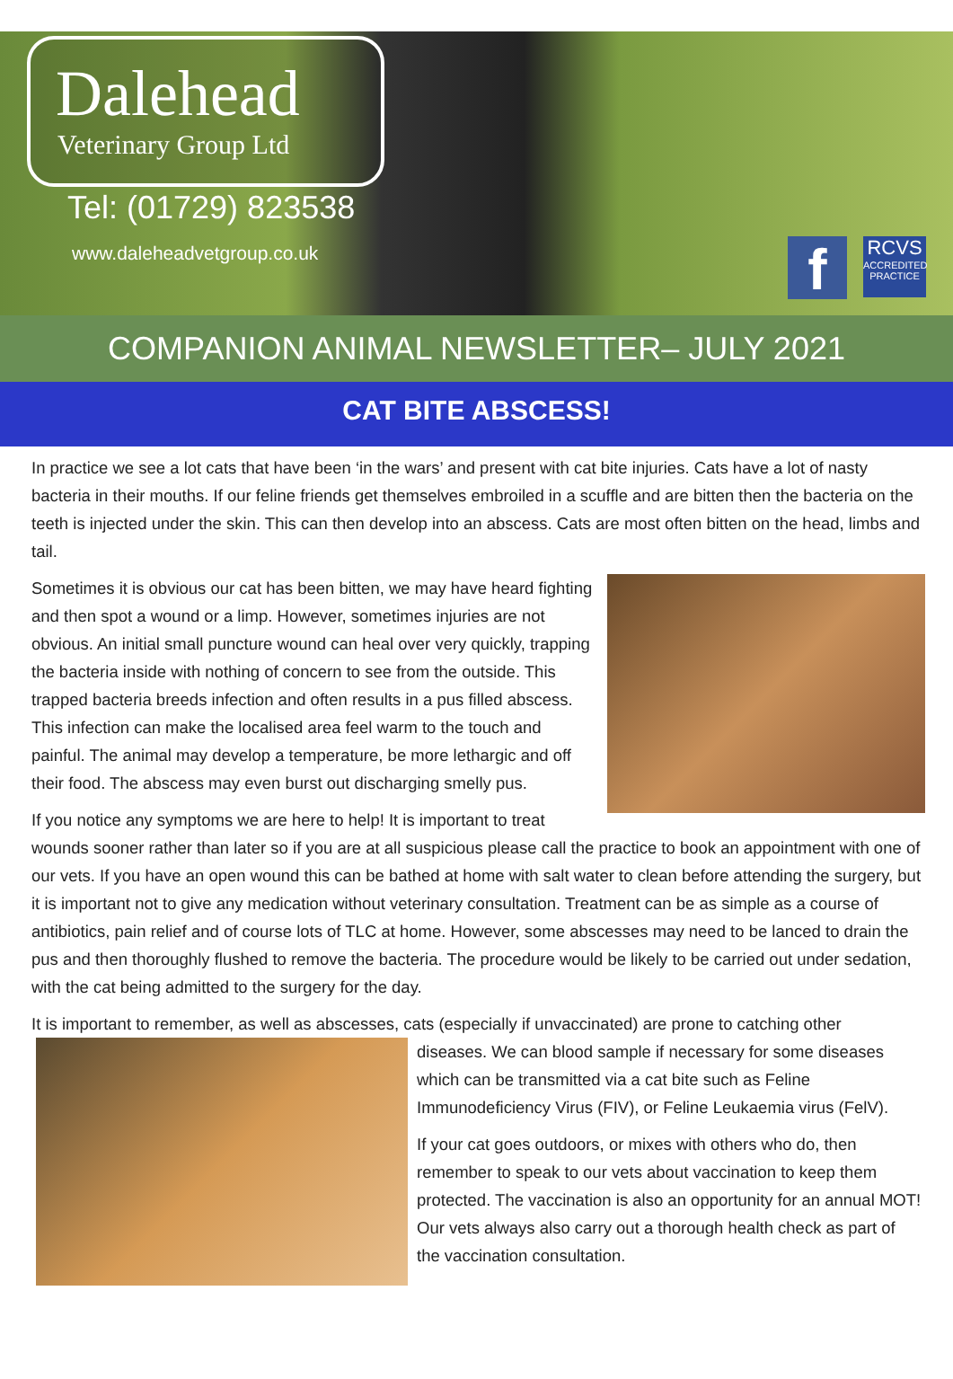Dalehead
Veterinary Group Ltd
Tel: (01729) 823538
www.daleheadvetgroup.co.uk f
RCVS
ACCREDITED PRACTICE
COMPANION ANIMAL NEWSLETTER– JULY 2021
CAT BITE ABSCESS!
In practice we see a lot cats that have been ‘in the wars’ and present with cat bite injuries. Cats have a lot of nasty bacteria in their mouths. If our feline friends get themselves embroiled in a scuffle and are bitten then the bacteria on the teeth is injected under the skin. This can then develop into an abscess. Cats are most often bitten on the head, limbs and tail.
Sometimes it is obvious our cat has been bitten, we may have heard fighting and then spot a wound or a limp. However, sometimes injuries are not obvious. An initial small puncture wound can heal over very quickly, trapping the bacteria inside with nothing of concern to see from the outside. This trapped bacteria breeds infection and often results in a pus filled abscess. This infection can make the localised area feel warm to the touch and painful. The animal may develop a temperature, be more lethargic and off their food. The abscess may even burst out discharging smelly pus.
If you notice any symptoms we are here to help! It is important to treat wounds sooner rather than later so if you are at all suspicious please call the practice to book an appointment with one of our vets. If you have an open wound this can be bathed at home with salt water to clean before attending the surgery, but it is important not to give any medication without veterinary consultation. Treatment can be as simple as a course of antibiotics, pain relief and of course lots of TLC at home. However, some abscesses may need to be lanced to drain the pus and then thoroughly flushed to remove the bacteria. The procedure would be likely to be carried out under sedation, with the cat being admitted to the surgery for the day.
It is important to remember, as well as abscesses, cats (especially if unvaccinated) are prone to catching other
diseases. We can blood sample if necessary for some diseases which can be transmitted via a cat bite such as Feline Immunodeficiency Virus (FIV), or Feline Leukaemia virus (FelV).
If your cat goes outdoors, or mixes with others who do, then remember to speak to our vets about vaccination to keep them protected. The vaccination is also an opportunity for an annual MOT! Our vets always also carry out a thorough health check as part of the vaccination consultation.